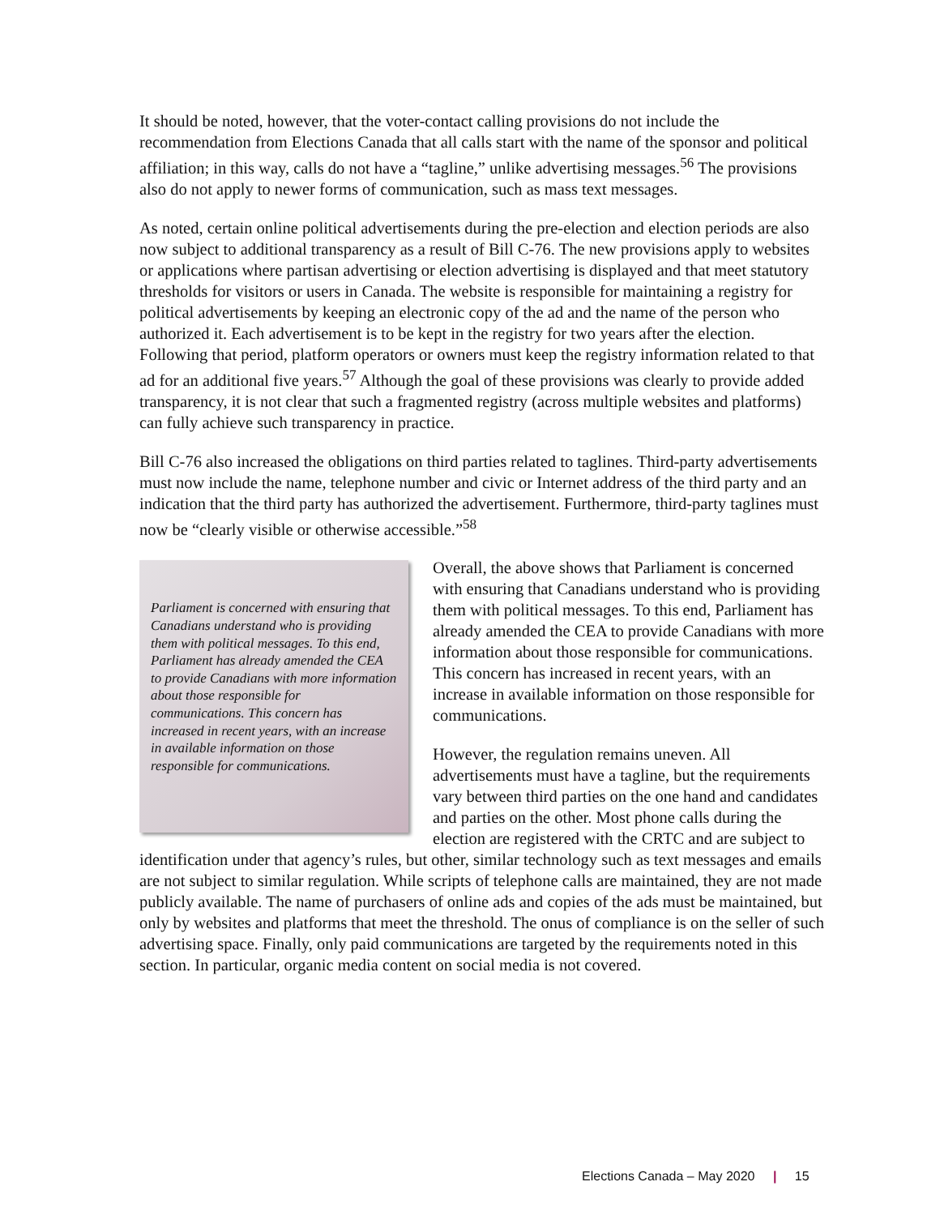It should be noted, however, that the voter-contact calling provisions do not include the recommendation from Elections Canada that all calls start with the name of the sponsor and political affiliation; in this way, calls do not have a “tagline,” unlike advertising messages.<sup>56</sup> The provisions also do not apply to newer forms of communication, such as mass text messages.
As noted, certain online political advertisements during the pre-election and election periods are also now subject to additional transparency as a result of Bill C-76. The new provisions apply to websites or applications where partisan advertising or election advertising is displayed and that meet statutory thresholds for visitors or users in Canada. The website is responsible for maintaining a registry for political advertisements by keeping an electronic copy of the ad and the name of the person who authorized it. Each advertisement is to be kept in the registry for two years after the election. Following that period, platform operators or owners must keep the registry information related to that ad for an additional five years.<sup>57</sup> Although the goal of these provisions was clearly to provide added transparency, it is not clear that such a fragmented registry (across multiple websites and platforms) can fully achieve such transparency in practice.
Bill C-76 also increased the obligations on third parties related to taglines. Third-party advertisements must now include the name, telephone number and civic or Internet address of the third party and an indication that the third party has authorized the advertisement. Furthermore, third-party taglines must now be “clearly visible or otherwise accessible.”<sup>58</sup>
Parliament is concerned with ensuring that Canadians understand who is providing them with political messages. To this end, Parliament has already amended the CEA to provide Canadians with more information about those responsible for communications. This concern has increased in recent years, with an increase in available information on those responsible for communications.
Overall, the above shows that Parliament is concerned with ensuring that Canadians understand who is providing them with political messages. To this end, Parliament has already amended the CEA to provide Canadians with more information about those responsible for communications. This concern has increased in recent years, with an increase in available information on those responsible for communications.
However, the regulation remains uneven. All advertisements must have a tagline, but the requirements vary between third parties on the one hand and candidates and parties on the other. Most phone calls during the election are registered with the CRTC and are subject to identification under that agency’s rules, but other, similar technology such as text messages and emails are not subject to similar regulation. While scripts of telephone calls are maintained, they are not made publicly available. The name of purchasers of online ads and copies of the ads must be maintained, but only by websites and platforms that meet the threshold. The onus of compliance is on the seller of such advertising space. Finally, only paid communications are targeted by the requirements noted in this section. In particular, organic media content on social media is not covered.
Elections Canada – May 2020 | 15